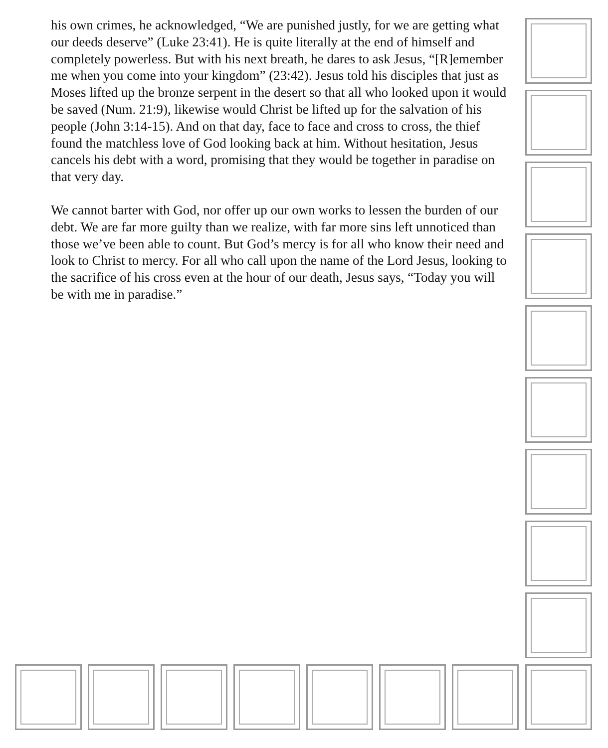his own crimes, he acknowledged, “We are punished justly, for we are getting what our deeds deserve” (Luke 23:41). He is quite literally at the end of himself and completely powerless. But with his next breath, he dares to ask Jesus, “[R]emember me when you come into your kingdom” (23:42). Jesus told his disciples that just as Moses lifted up the bronze serpent in the desert so that all who looked upon it would be saved (Num. 21:9), likewise would Christ be lifted up for the salvation of his people (John 3:14-15). And on that day, face to face and cross to cross, the thief found the matchless love of God looking back at him. Without hesitation, Jesus cancels his debt with a word, promising that they would be together in paradise on that very day.
We cannot barter with God, nor offer up our own works to lessen the burden of our debt. We are far more guilty than we realize, with far more sins left unnoticed than those we’ve been able to count. But God’s mercy is for all who know their need and look to Christ to mercy. For all who call upon the name of the Lord Jesus, looking to the sacrifice of his cross even at the hour of our death, Jesus says, “Today you will be with me in paradise.”